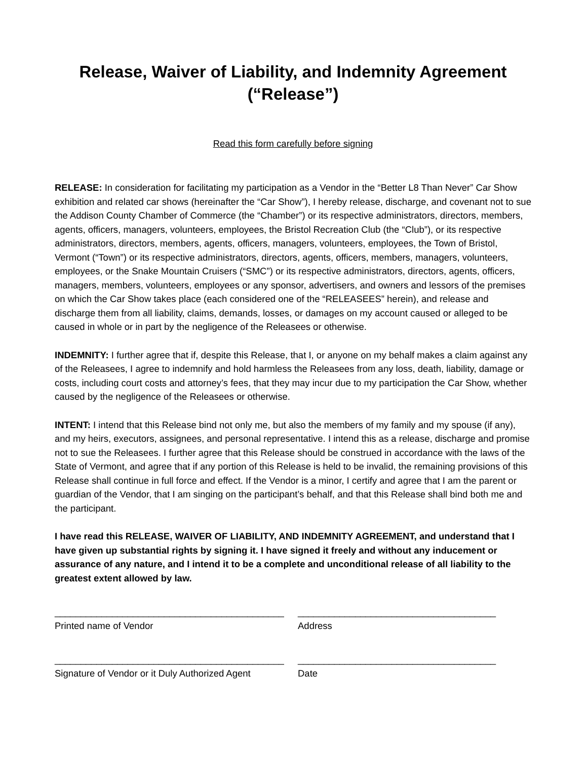Release, Waiver of Liability, and Indemnity Agreement
(“Release”)
Read this form carefully before signing
RELEASE: In consideration for facilitating my participation as a Vendor in the “Better L8 Than Never” Car Show exhibition and related car shows (hereinafter the “Car Show”), I hereby release, discharge, and covenant not to sue the Addison County Chamber of Commerce (the “Chamber”) or its respective administrators, directors, members, agents, officers, managers, volunteers, employees, the Bristol Recreation Club (the “Club”), or its respective administrators, directors, members, agents, officers, managers, volunteers, employees, the Town of Bristol, Vermont (“Town”) or its respective administrators, directors, agents, officers, members, managers, volunteers, employees, or the Snake Mountain Cruisers (“SMC”) or its respective administrators, directors, agents, officers, managers, members, volunteers, employees or any sponsor, advertisers, and owners and lessors of the premises on which the Car Show takes place (each considered one of the “RELEASEES” herein), and release and discharge them from all liability, claims, demands, losses, or damages on my account caused or alleged to be caused in whole or in part by the negligence of the Releasees or otherwise.
INDEMNITY: I further agree that if, despite this Release, that I, or anyone on my behalf makes a claim against any of the Releasees, I agree to indemnify and hold harmless the Releasees from any loss, death, liability, damage or costs, including court costs and attorney’s fees, that they may incur due to my participation the Car Show, whether caused by the negligence of the Releasees or otherwise.
INTENT: I intend that this Release bind not only me, but also the members of my family and my spouse (if any), and my heirs, executors, assignees, and personal representative. I intend this as a release, discharge and promise not to sue the Releasees. I further agree that this Release should be construed in accordance with the laws of the State of Vermont, and agree that if any portion of this Release is held to be invalid, the remaining provisions of this Release shall continue in full force and effect. If the Vendor is a minor, I certify and agree that I am the parent or guardian of the Vendor, that I am singing on the participant’s behalf, and that this Release shall bind both me and the participant.
I have read this RELEASE, WAIVER OF LIABILITY, AND INDEMNITY AGREEMENT, and understand that I have given up substantial rights by signing it. I have signed it freely and without any inducement or assurance of any nature, and I intend it to be a complete and unconditional release of all liability to the greatest extent allowed by law.
____________________________________________
Printed name of Vendor
______________________________________
Address
____________________________________________
Signature of Vendor or it Duly Authorized Agent
______________________________________
Date